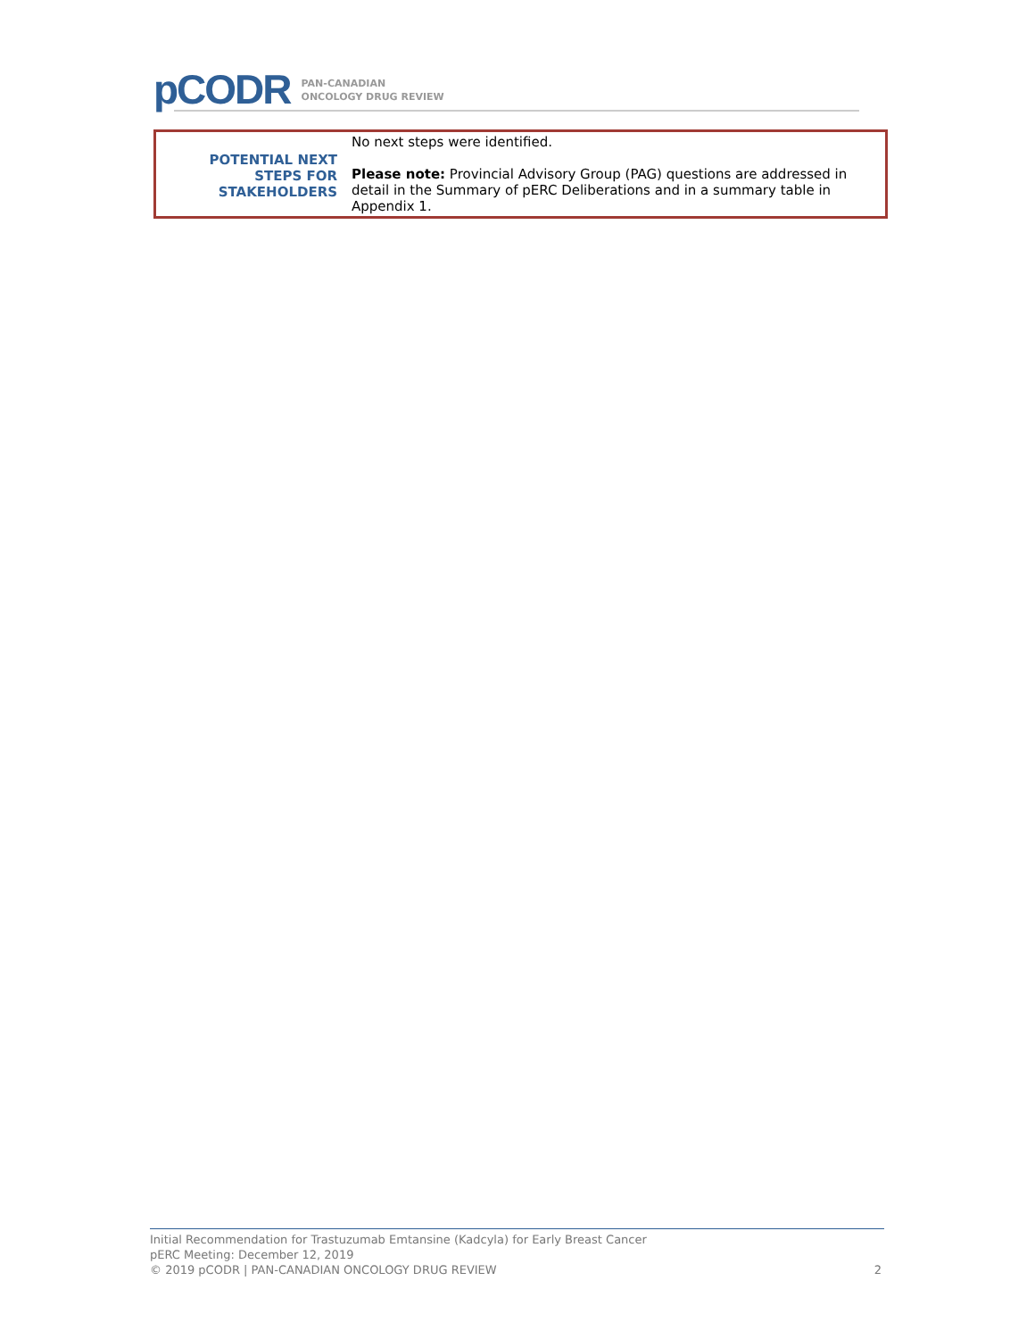pCODR
PAN-CANADIAN
ONCOLOGY DRUG REVIEW
| POTENTIAL NEXT STEPS FOR STAKEHOLDERS | No next steps were identified. Please note: Provincial Advisory Group (PAG) questions are addressed in detail in the Summary of pERC Deliberations and in a summary table in Appendix 1. |
Initial Recommendation for Trastuzumab Emtansine (Kadcyla) for Early Breast Cancer
pERC Meeting: December 12, 2019
© 2019 pCODR | PAN-CANADIAN ONCOLOGY DRUG REVIEW
2